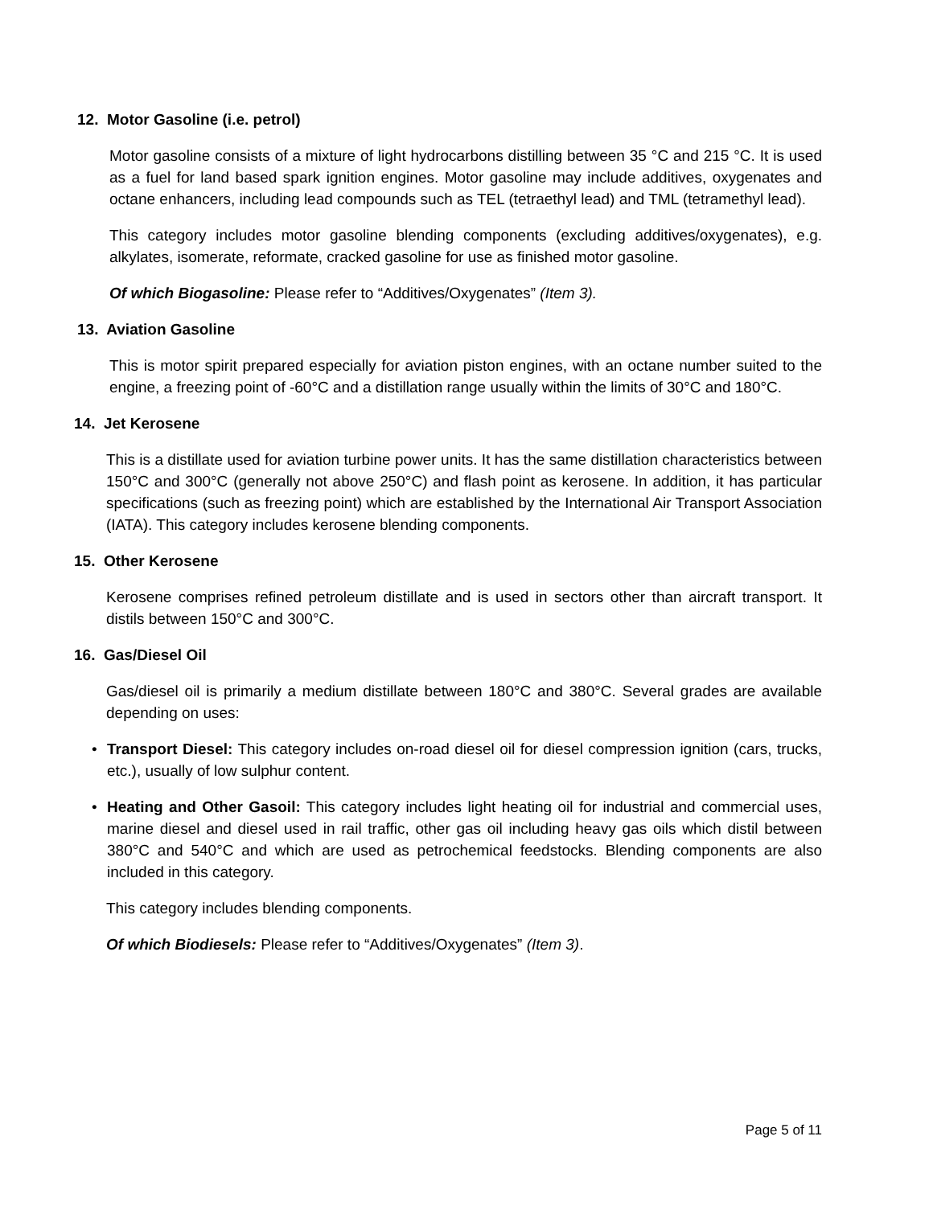12. Motor Gasoline (i.e. petrol)
Motor gasoline consists of a mixture of light hydrocarbons distilling between 35 °C and 215 °C. It is used as a fuel for land based spark ignition engines. Motor gasoline may include additives, oxygenates and octane enhancers, including lead compounds such as TEL (tetraethyl lead) and TML (tetramethyl lead).
This category includes motor gasoline blending components (excluding additives/oxygenates), e.g. alkylates, isomerate, reformate, cracked gasoline for use as finished motor gasoline.
Of which Biogasoline: Please refer to “Additives/Oxygenates” (Item 3).
13. Aviation Gasoline
This is motor spirit prepared especially for aviation piston engines, with an octane number suited to the engine, a freezing point of -60°C and a distillation range usually within the limits of 30°C and 180°C.
14. Jet Kerosene
This is a distillate used for aviation turbine power units. It has the same distillation characteristics between 150°C and 300°C (generally not above 250°C) and flash point as kerosene. In addition, it has particular specifications (such as freezing point) which are established by the International Air Transport Association (IATA). This category includes kerosene blending components.
15. Other Kerosene
Kerosene comprises refined petroleum distillate and is used in sectors other than aircraft transport. It distils between 150°C and 300°C.
16. Gas/Diesel Oil
Gas/diesel oil is primarily a medium distillate between 180°C and 380°C. Several grades are available depending on uses:
• Transport Diesel: This category includes on-road diesel oil for diesel compression ignition (cars, trucks, etc.), usually of low sulphur content.
• Heating and Other Gasoil: This category includes light heating oil for industrial and commercial uses, marine diesel and diesel used in rail traffic, other gas oil including heavy gas oils which distil between 380°C and 540°C and which are used as petrochemical feedstocks. Blending components are also included in this category.
This category includes blending components.
Of which Biodiesels: Please refer to “Additives/Oxygenates” (Item 3).
Page 5 of 11